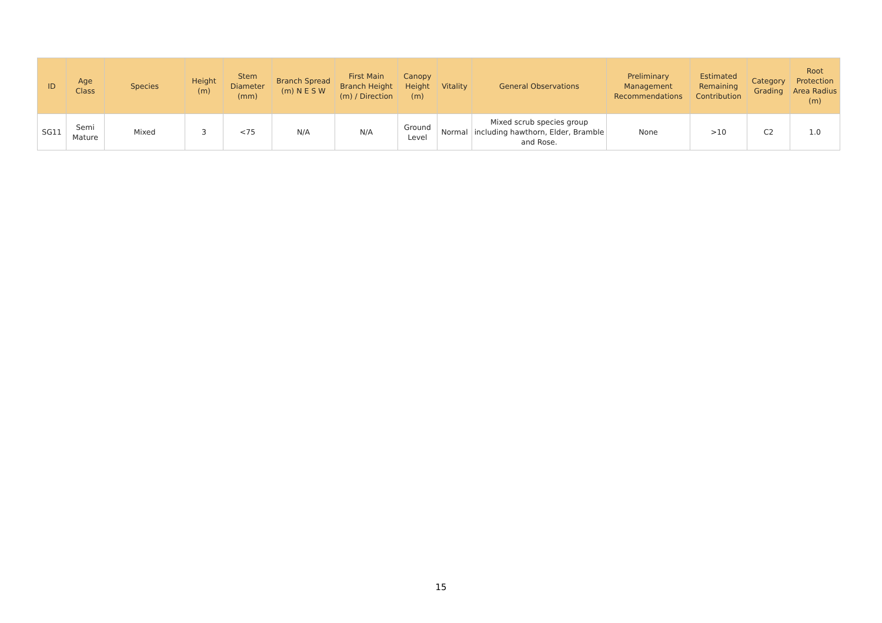| ID | Age Class | Species | Height (m) | Stem Diameter (mm) | Branch Spread (m) N E S W | First Main Branch Height (m) / Direction | Canopy Height (m) | Vitality | General Observations | Preliminary Management Recommendations | Estimated Remaining Contribution | Category Grading | Root Protection Area Radius (m) |
| --- | --- | --- | --- | --- | --- | --- | --- | --- | --- | --- | --- | --- | --- |
| SG11 | Semi Mature | Mixed | 3 | <75 | N/A | N/A | Ground Level | Normal | Mixed scrub species group including hawthorn, Elder, Bramble and Rose. | None | >10 | C2 | 1.0 |
15